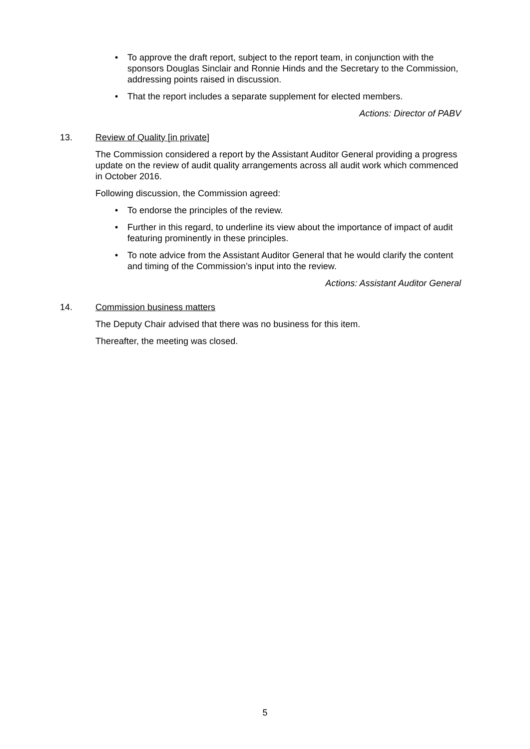• To approve the draft report, subject to the report team, in conjunction with the sponsors Douglas Sinclair and Ronnie Hinds and the Secretary to the Commission, addressing points raised in discussion.
• That the report includes a separate supplement for elected members.
Actions: Director of PABV
13. Review of Quality [in private]
The Commission considered a report by the Assistant Auditor General providing a progress update on the review of audit quality arrangements across all audit work which commenced in October 2016.
Following discussion, the Commission agreed:
• To endorse the principles of the review.
• Further in this regard, to underline its view about the importance of impact of audit featuring prominently in these principles.
• To note advice from the Assistant Auditor General that he would clarify the content and timing of the Commission’s input into the review.
Actions: Assistant Auditor General
14. Commission business matters
The Deputy Chair advised that there was no business for this item.
Thereafter, the meeting was closed.
5